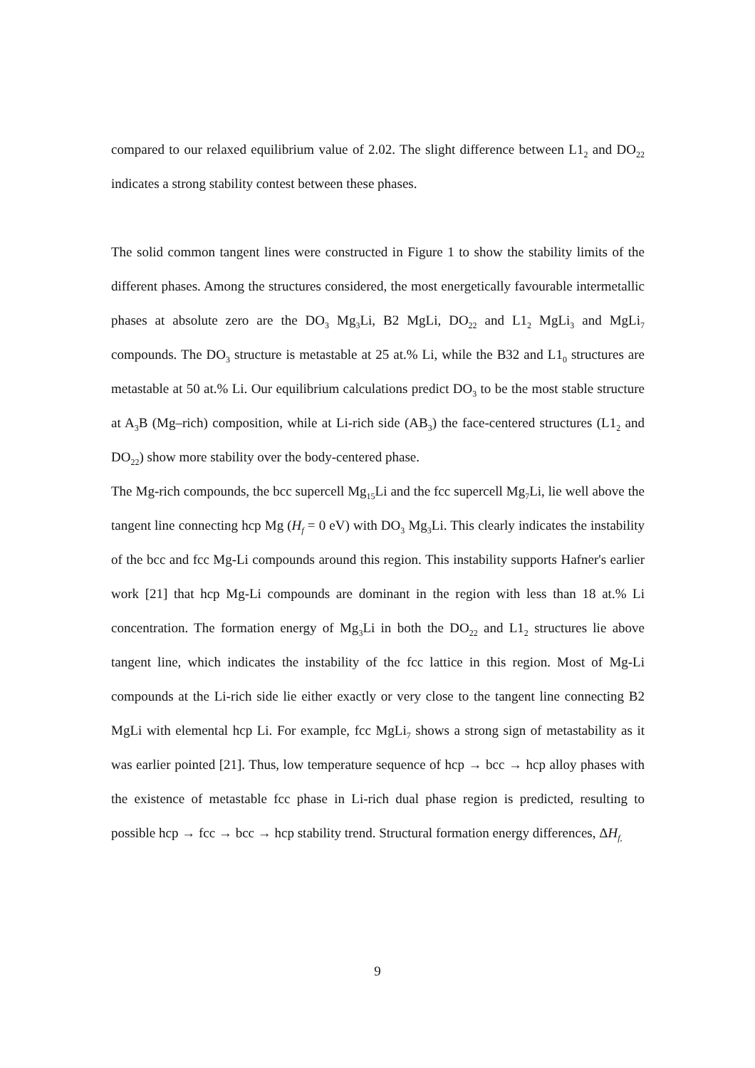compared to our relaxed equilibrium value of 2.02. The slight difference between L1<sub>2</sub> and DO<sub>22</sub> indicates a strong stability contest between these phases.
The solid common tangent lines were constructed in Figure 1 to show the stability limits of the different phases. Among the structures considered, the most energetically favourable intermetallic phases at absolute zero are the DO<sub>3</sub> Mg<sub>3</sub>Li, B2 MgLi, DO<sub>22</sub> and L1<sub>2</sub> MgLi<sub>3</sub> and MgLi<sub>7</sub> compounds. The DO<sub>3</sub> structure is metastable at 25 at.% Li, while the B32 and L1<sub>0</sub> structures are metastable at 50 at.% Li. Our equilibrium calculations predict DO<sub>3</sub> to be the most stable structure at A<sub>3</sub>B (Mg–rich) composition, while at Li-rich side (AB<sub>3</sub>) the face-centered structures (L1<sub>2</sub> and DO<sub>22</sub>) show more stability over the body-centered phase.
The Mg-rich compounds, the bcc supercell Mg<sub>15</sub>Li and the fcc supercell Mg<sub>7</sub>Li, lie well above the tangent line connecting hcp Mg (H<sub>f</sub> = 0 eV) with DO<sub>3</sub> Mg<sub>3</sub>Li. This clearly indicates the instability of the bcc and fcc Mg-Li compounds around this region. This instability supports Hafner's earlier work [21] that hcp Mg-Li compounds are dominant in the region with less than 18 at.% Li concentration. The formation energy of Mg<sub>3</sub>Li in both the DO<sub>22</sub> and L1<sub>2</sub> structures lie above tangent line, which indicates the instability of the fcc lattice in this region. Most of Mg-Li compounds at the Li-rich side lie either exactly or very close to the tangent line connecting B2 MgLi with elemental hcp Li. For example, fcc MgLi<sub>7</sub> shows a strong sign of metastability as it was earlier pointed [21]. Thus, low temperature sequence of hcp → bcc → hcp alloy phases with the existence of metastable fcc phase in Li-rich dual phase region is predicted, resulting to possible hcp → fcc → bcc → hcp stability trend. Structural formation energy differences, ΔH<sub>f,</sub>
9